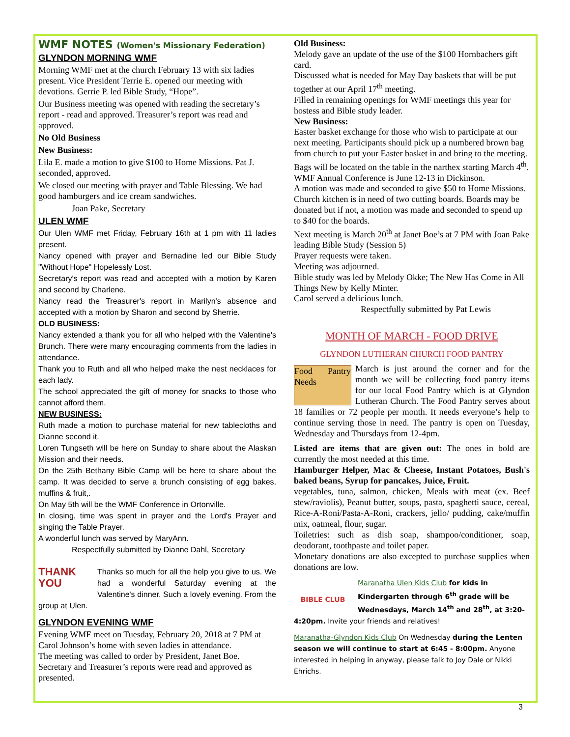WMF NOTES (Women's Missionary Federation)
GLYNDON MORNING WMF
Morning WMF met at the church February 13 with six ladies present. Vice President Terrie E. opened our meeting with devotions. Gerrie P. led Bible Study, “Hope”.
Our Business meeting was opened with reading the secretary’s report - read and approved. Treasurer’s report was read and approved.
No Old Business
New Business:
Lila E. made a motion to give $100 to Home Missions. Pat J. seconded, approved.
We closed our meeting with prayer and Table Blessing. We had good hamburgers and ice cream sandwiches.
Joan Pake, Secretary
ULEN WMF
Our Ulen WMF met Friday, February 16th at 1 pm with 11 ladies present.
Nancy opened with prayer and Bernadine led our Bible Study "Without Hope" Hopelessly Lost.
Secretary's report was read and accepted with a motion by Karen and second by Charlene.
Nancy read the Treasurer's report in Marilyn's absence and accepted with a motion by Sharon and second by Sherrie.
OLD BUSINESS:
Nancy extended a thank you for all who helped with the Valentine's Brunch. There were many encouraging comments from the ladies in attendance.
Thank you to Ruth and all who helped make the nest necklaces for each lady.
The school appreciated the gift of money for snacks to those who cannot afford them.
NEW BUSINESS:
Ruth made a motion to purchase material for new tablecloths and Dianne second it.
Loren Tungseth will be here on Sunday to share about the Alaskan Mission and their needs.
On the 25th Bethany Bible Camp will be here to share about the camp. It was decided to serve a brunch consisting of egg bakes, muffins & fruit,.
On May 5th will be the WMF Conference in Ortonville.
In closing, time was spent in prayer and the Lord's Prayer and singing the Table Prayer.
A wonderful lunch was served by MaryAnn.
Respectfully submitted by Dianne Dahl, Secretary
THANK YOU Thanks so much for all the help you give to us. We had a wonderful Saturday evening at the Valentine's dinner. Such a lovely evening. From the group at Ulen.
GLYNDON EVENING WMF
Evening WMF meet on Tuesday, February 20, 2018 at 7 PM at Carol Johnson’s home with seven ladies in attendance.
The meeting was called to order by President, Janet Boe.
Secretary and Treasurer’s reports were read and approved as presented.
Old Business:
Melody gave an update of the use of the $100 Hornbachers gift card.
Discussed what is needed for May Day baskets that will be put together at our April 17<sup>th</sup> meeting.
Filled in remaining openings for WMF meetings this year for hostess and Bible study leader.
New Business:
Easter basket exchange for those who wish to participate at our next meeting. Participants should pick up a numbered brown bag from church to put your Easter basket in and bring to the meeting. Bags will be located on the table in the narthex starting March 4<sup>th</sup>.
WMF Annual Conference is June 12-13 in Dickinson.
A motion was made and seconded to give $50 to Home Missions.
Church kitchen is in need of two cutting boards. Boards may be donated but if not, a motion was made and seconded to spend up to $40 for the boards.
Next meeting is March 20<sup>th</sup> at Janet Boe’s at 7 PM with Joan Pake leading Bible Study (Session 5)
Prayer requests were taken.
Meeting was adjourned.
Bible study was led by Melody Okke; The New Has Come in All Things New by Kelly Minter.
Carol served a delicious lunch.
Respectfully submitted by Pat Lewis
MONTH OF MARCH - FOOD DRIVE
GLYNDON LUTHERAN CHURCH FOOD PANTRY
Food Pantry Needs
March is just around the corner and for the month we will be collecting food pantry items for our local Food Pantry which is at Glyndon Lutheran Church. The Food Pantry serves about 18 families or 72 people per month. It needs everyone’s help to continue serving those in need. The pantry is open on Tuesday, Wednesday and Thursdays from 12-4pm.
Listed are items that are given out: The ones in bold are currently the most needed at this time.
Hamburger Helper, Mac & Cheese, Instant Potatoes, Bush's baked beans, Syrup for pancakes, Juice, Fruit.
vegetables, tuna, salmon, chicken, Meals with meat (ex. Beef stew/raviolis), Peanut butter, soups, pasta, spaghetti sauce, cereal, Rice-A-Roni/Pasta-A-Roni, crackers, jello/ pudding, cake/muffin mix, oatmeal, flour, sugar.
Toiletries: such as dish soap, shampoo/conditioner, soap, deodorant, toothpaste and toilet paper.
Monetary donations are also excepted to purchase supplies when donations are low.
BIBLE CLUB
Maranatha Ulen Kids Club for kids in Kindergarten through 6<sup>th</sup> grade will be Wednesdays, March 14<sup>th</sup> and 28<sup>th</sup>, at 3:20-4:20pm. Invite your friends and relatives!
Maranatha-Glyndon Kids Club On Wednesday during the Lenten season we will continue to start at 6:45 - 8:00pm. Anyone interested in helping in anyway, please talk to Joy Dale or Nikki Ehrichs.
3